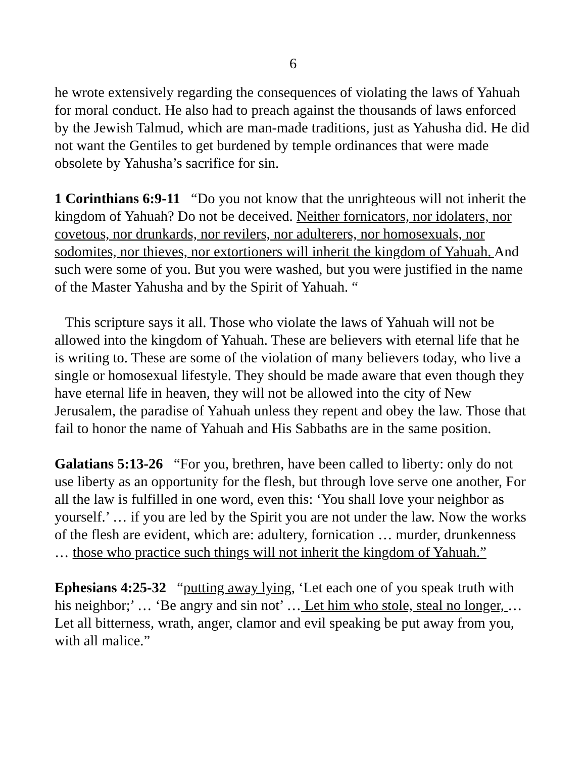6
he wrote extensively regarding the consequences of violating the laws of Yahuah for moral conduct. He also had to preach against the thousands of laws enforced by the Jewish Talmud, which are man-made traditions, just as Yahusha did. He did not want the Gentiles to get burdened by temple ordinances that were made obsolete by Yahusha’s sacrifice for sin.
1 Corinthians 6:9-11 “Do you not know that the unrighteous will not inherit the kingdom of Yahuah? Do not be deceived. Neither fornicators, nor idolaters, nor covetous, nor drunkards, nor revilers, nor adulterers, nor homosexuals, nor sodomites, nor thieves, nor extortioners will inherit the kingdom of Yahuah. And such were some of you. But you were washed, but you were justified in the name of the Master Yahusha and by the Spirit of Yahuah. “
This scripture says it all. Those who violate the laws of Yahuah will not be allowed into the kingdom of Yahuah. These are believers with eternal life that he is writing to. These are some of the violation of many believers today, who live a single or homosexual lifestyle. They should be made aware that even though they have eternal life in heaven, they will not be allowed into the city of New Jerusalem, the paradise of Yahuah unless they repent and obey the law. Those that fail to honor the name of Yahuah and His Sabbaths are in the same position.
Galatians 5:13-26 “For you, brethren, have been called to liberty: only do not use liberty as an opportunity for the flesh, but through love serve one another, For all the law is fulfilled in one word, even this: ‘You shall love your neighbor as yourself.’ … if you are led by the Spirit you are not under the law. Now the works of the flesh are evident, which are: adultery, fornication … murder, drunkenness … those who practice such things will not inherit the kingdom of Yahuah.”
Ephesians 4:25-32 “putting away lying, ‘Let each one of you speak truth with his neighbor;’ … ‘Be angry and sin not’ … Let him who stole, steal no longer, … Let all bitterness, wrath, anger, clamor and evil speaking be put away from you, with all malice.”